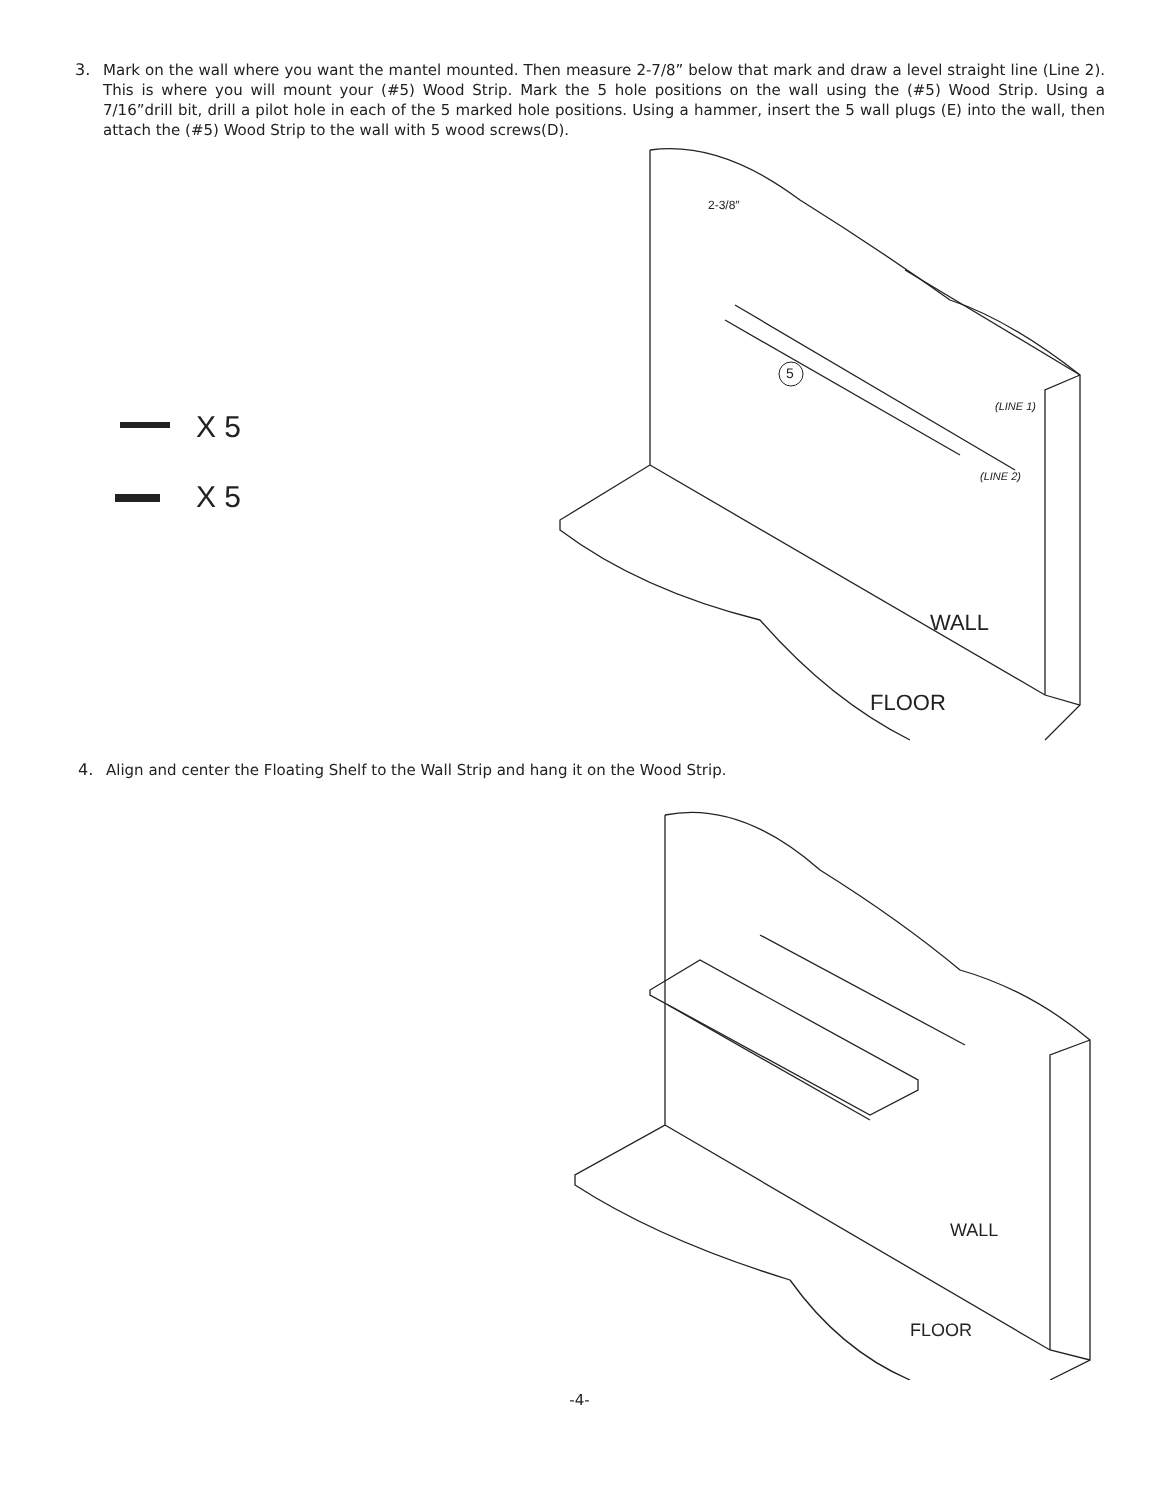3.
Mark on the wall where you want the mantel mounted. Then measure 2-7/8” below that mark and draw a level straight line (Line 2). This is where you will mount your (#5) Wood Strip. Mark the 5 hole positions on the wall using the (#5) Wood Strip. Using a 7/16”drill bit, drill a pilot hole in each of the 5 marked hole positions. Using a hammer, insert the 5 wall plugs (E) into the wall, then attach the (#5) Wood Strip to the wall with 5 wood screws(D).
X 5
X 5
2-3/8″
5
(LINE 1)
(LINE 2)
WALL
FLOOR
4.
Align and center the Floating Shelf to the Wall Strip and hang it on the Wood Strip.
WALL
FLOOR
-4-